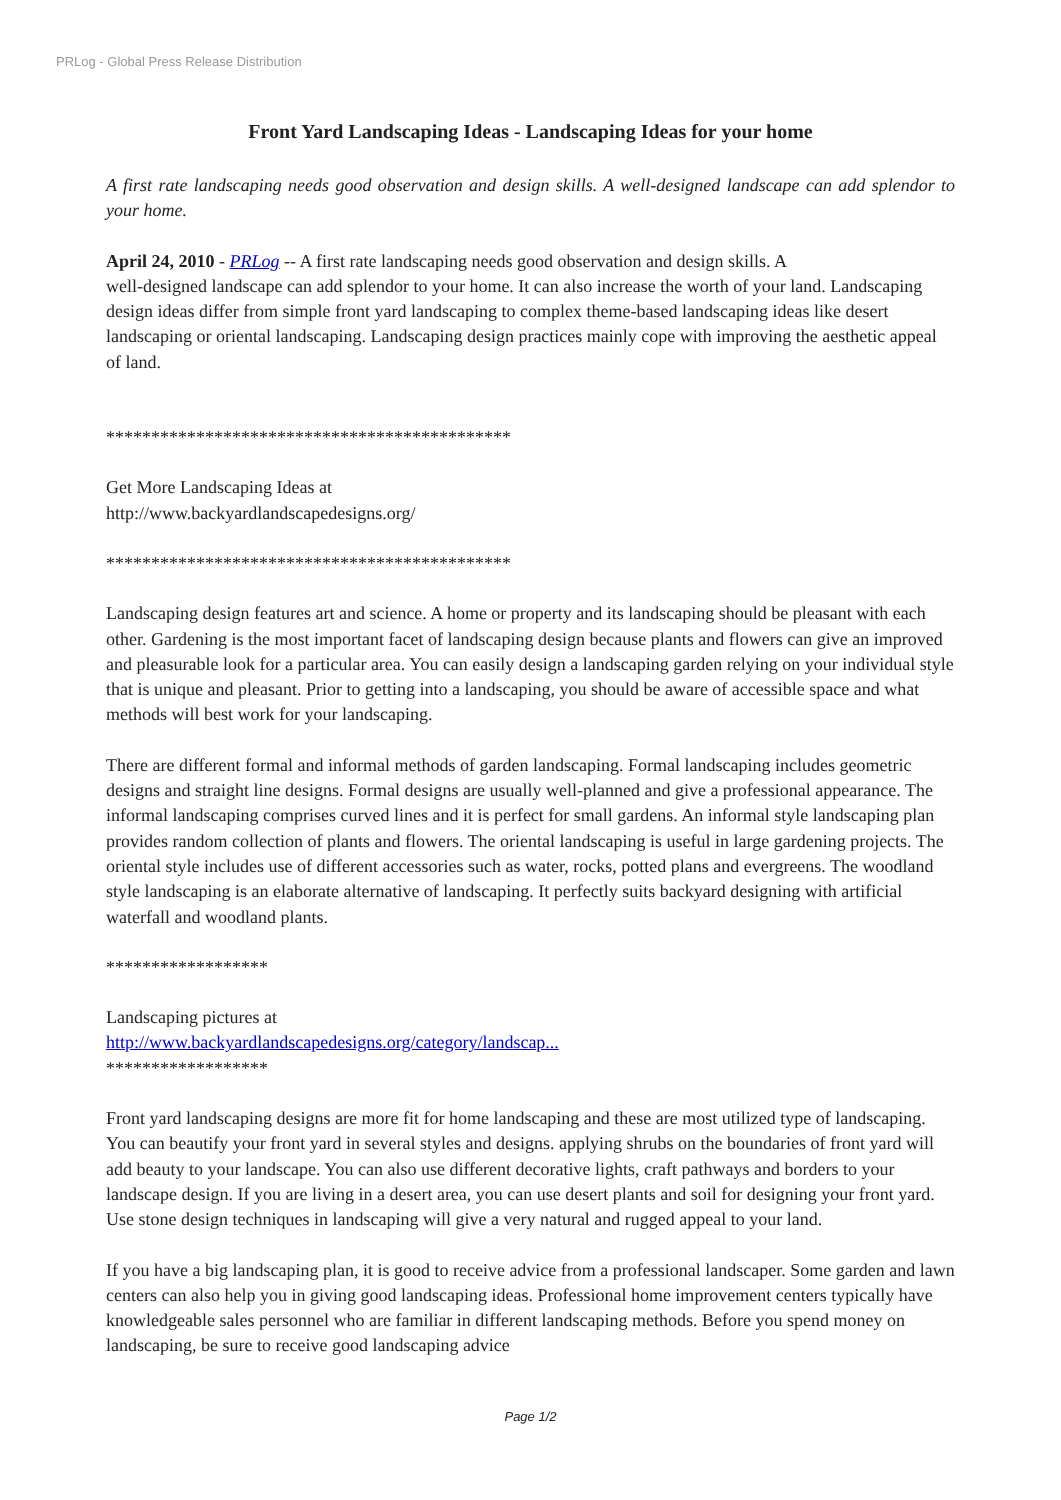PRLog - Global Press Release Distribution
Front Yard Landscaping Ideas - Landscaping Ideas for your home
A first rate landscaping needs good observation and design skills. A well-designed landscape can add splendor to your home.
April 24, 2010 - PRLog -- A first rate landscaping needs good observation and design skills. A
well-designed landscape can add splendor to your home. It can also increase the worth of your land. Landscaping design ideas differ from simple front yard landscaping to complex theme-based landscaping ideas like desert landscaping or oriental landscaping. Landscaping design practices mainly cope with improving the aesthetic appeal of land.
*********************************************
Get More Landscaping Ideas at
http://www.backyardlandscapedesigns.org/
*********************************************
Landscaping design features art and science. A home or property and its landscaping should be pleasant with each other. Gardening is the most important facet of landscaping design because plants and flowers can give an improved and pleasurable look for a particular area. You can easily design a landscaping garden relying on your individual style that is unique and pleasant. Prior to getting into a landscaping, you should be aware of accessible space and what methods will best work for your landscaping.
There are different formal and informal methods of garden landscaping. Formal landscaping includes geometric designs and straight line designs. Formal designs are usually well-planned and give a professional appearance. The informal landscaping comprises curved lines and it is perfect for small gardens. An informal style landscaping plan provides random collection of plants and flowers. The oriental landscaping is useful in large gardening projects. The oriental style includes use of different accessories such as water, rocks, potted plans and evergreens. The woodland style landscaping is an elaborate alternative of landscaping. It perfectly suits backyard designing with artificial waterfall and woodland plants.
******************
Landscaping pictures at
http://www.backyardlandscapedesigns.org/category/landscap...
******************
Front yard landscaping designs are more fit for home landscaping and these are most utilized type of landscaping. You can beautify your front yard in several styles and designs. applying shrubs on the boundaries of front yard will add beauty to your landscape. You can also use different decorative lights, craft pathways and borders to your landscape design. If you are living in a desert area, you can use desert plants and soil for designing your front yard. Use stone design techniques in landscaping will give a very natural and rugged appeal to your land.
If you have a big landscaping plan, it is good to receive advice from a professional landscaper. Some garden and lawn centers can also help you in giving good landscaping ideas. Professional home improvement centers typically have knowledgeable sales personnel who are familiar in different landscaping methods. Before you spend money on landscaping, be sure to receive good landscaping advice
Page 1/2